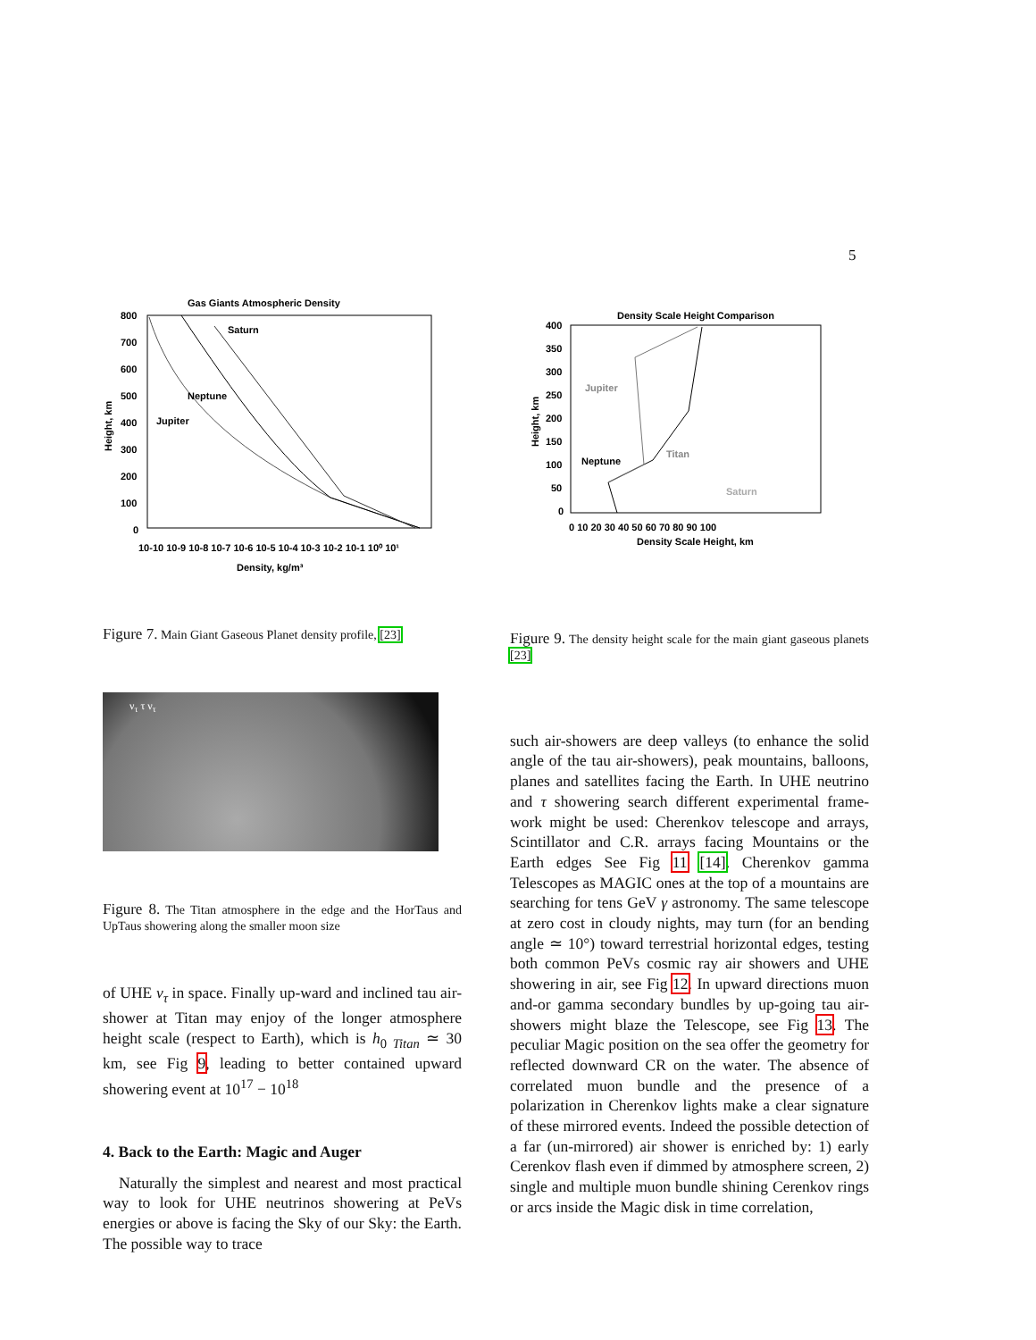5
Gas Giants Atmospheric Density
800
700
600
500
400
300
200
100
0
Height, km
Saturn
Neptune
Jupiter
10-10 10-9 10-8 10-7 10-6 10-5 10-4 10-3 10-2 10-1 10⁰ 10¹
Density, kg/m³
Figure 7. Main Giant Gaseous Planet density profile, [23]
ν<sub>τ</sub> τ ν<sub>τ</sub>
Figure 8. The Titan atmosphere in the edge and the HorTaus and UpTaus showering along the smaller moon size
of UHE ν<sub>τ</sub> in space. Finally up-ward and inclined tau air-shower at Titan may enjoy of the longer atmosphere height scale (respect to Earth), which is h<sub>0 Titan</sub> ≃ 30 km, see Fig 9, leading to better contained upward showering event at 10<sup>17</sup> − 10<sup>18</sup>
4. Back to the Earth: Magic and Auger
Naturally the simplest and nearest and most practical way to look for UHE neutrinos showering at PeVs energies or above is facing the Sky of our Sky: the Earth. The possible way to trace
Density Scale Height Comparison
400
350
300
250
200
150
100
50
0
Height, km
Jupiter
Neptune
Titan
Saturn
0 10 20 30 40 50 60 70 80 90 100
Density Scale Height, km
Figure 9. The density height scale for the main giant gaseous planets [23]
such air-showers are deep valleys (to enhance the solid angle of the tau air-showers), peak mountains, balloons, planes and satellites facing the Earth. In UHE neutrino and τ showering search different experimental frame-work might be used: Cherenkov telescope and arrays, Scintillator and C.R. arrays facing Mountains or the Earth edges See Fig 11 [14]. Cherenkov gamma Telescopes as MAGIC ones at the top of a mountains are searching for tens GeV γ astronomy. The same telescope at zero cost in cloudy nights, may turn (for an bending angle ≃ 10°) toward terrestrial horizontal edges, testing both common PeVs cosmic ray air showers and UHE showering in air, see Fig 12. In upward directions muon and-or gamma secondary bundles by up-going tau air-showers might blaze the Telescope, see Fig 13. The peculiar Magic position on the sea offer the geometry for reflected downward CR on the water. The absence of correlated muon bundle and the presence of a polarization in Cherenkov lights make a clear signature of these mirrored events. Indeed the possible detection of a far (un-mirrored) air shower is enriched by: 1) early Cerenkov flash even if dimmed by atmosphere screen, 2) single and multiple muon bundle shining Cerenkov rings or arcs inside the Magic disk in time correlation,